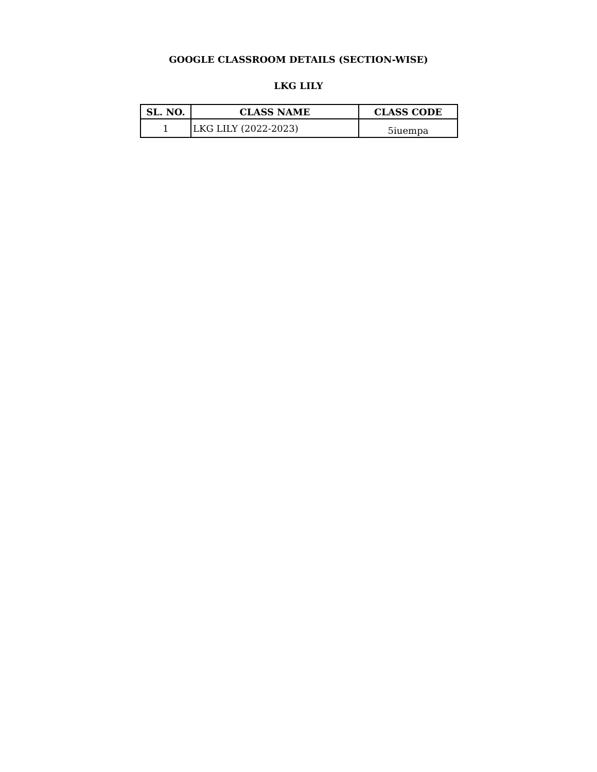GOOGLE CLASSROOM DETAILS (SECTION-WISE)
LKG LILY
| SL. NO. | CLASS NAME | CLASS CODE |
| --- | --- | --- |
| 1 | LKG LILY (2022-2023) | 5iuempa |